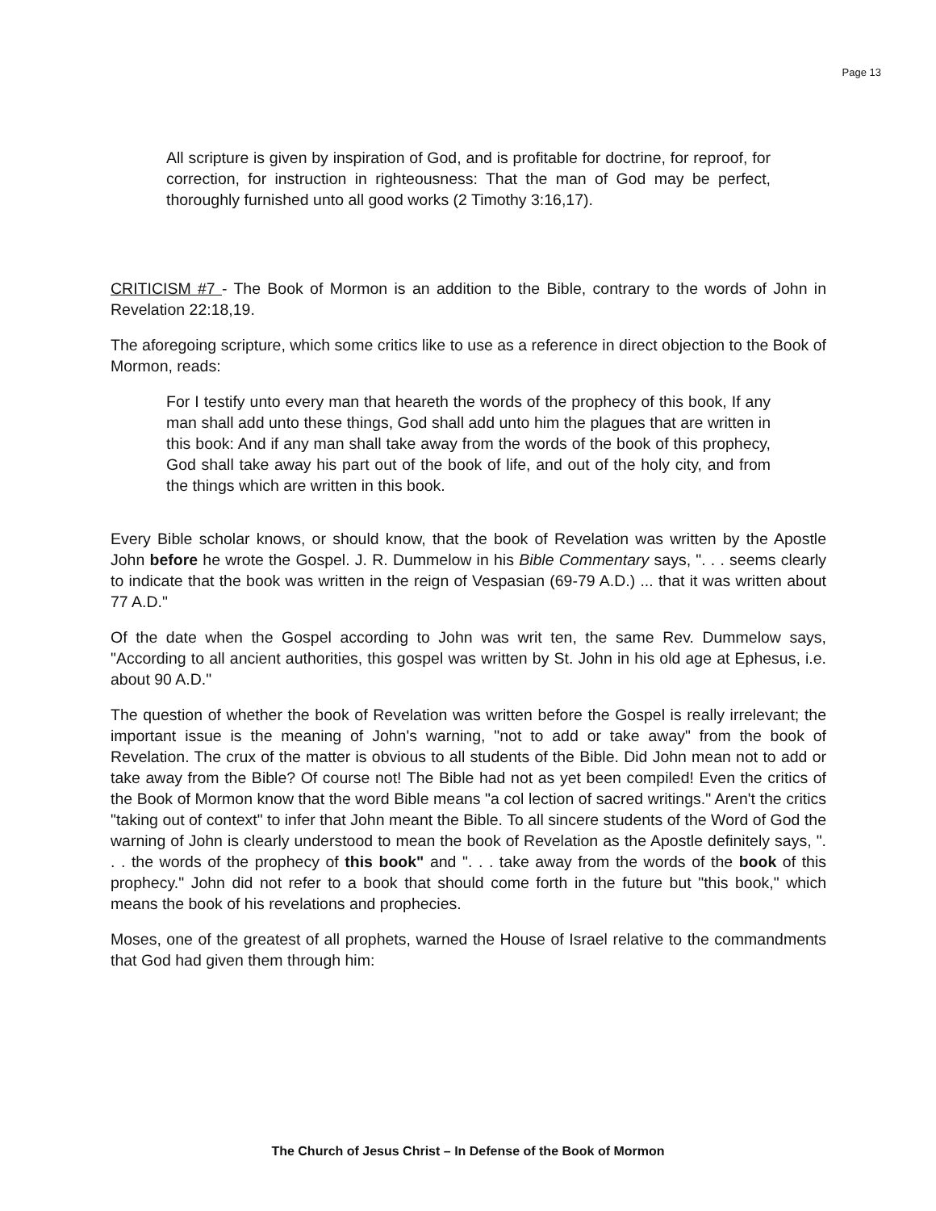Page 13
All scripture is given by inspiration of God, and is profitable for doctrine, for reproof, for correction, for instruction in righteousness: That the man of God may be perfect, thoroughly furnished unto all good works (2 Timothy 3:16,17).
CRITICISM #7 - The Book of Mormon is an addition to the Bible, contrary to the words of John in Revelation 22:18,19.
The aforegoing scripture, which some critics like to use as a reference in direct objection to the Book of Mormon, reads:
For I testify unto every man that heareth the words of the prophecy of this book, If any man shall add unto these things, God shall add unto him the plagues that are written in this book: And if any man shall take away from the words of the book of this prophecy, God shall take away his part out of the book of life, and out of the holy city, and from the things which are written in this book.
Every Bible scholar knows, or should know, that the book of Revelation was written by the Apostle John before he wrote the Gospel. J. R. Dummelow in his Bible Commentary says, ". . . seems clearly to indicate that the book was written in the reign of Vespasian (69-79 A.D.) ... that it was written about 77 A.D."
Of the date when the Gospel according to John was writ ten, the same Rev. Dummelow says, "According to all ancient authorities, this gospel was written by St. John in his old age at Ephesus, i.e. about 90 A.D."
The question of whether the book of Revelation was written before the Gospel is really irrelevant; the important issue is the meaning of John's warning, "not to add or take away" from the book of Revelation. The crux of the matter is obvious to all students of the Bible. Did John mean not to add or take away from the Bible? Of course not! The Bible had not as yet been compiled! Even the critics of the Book of Mormon know that the word Bible means "a col lection of sacred writings." Aren't the critics "taking out of context" to infer that John meant the Bible. To all sincere students of the Word of God the warning of John is clearly understood to mean the book of Revelation as the Apostle definitely says, ". . . the words of the prophecy of this book" and ". . . take away from the words of the book of this prophecy." John did not refer to a book that should come forth in the future but "this book," which means the book of his revelations and prophecies.
Moses, one of the greatest of all prophets, warned the House of Israel relative to the commandments that God had given them through him:
The Church of Jesus Christ – In Defense of the Book of Mormon